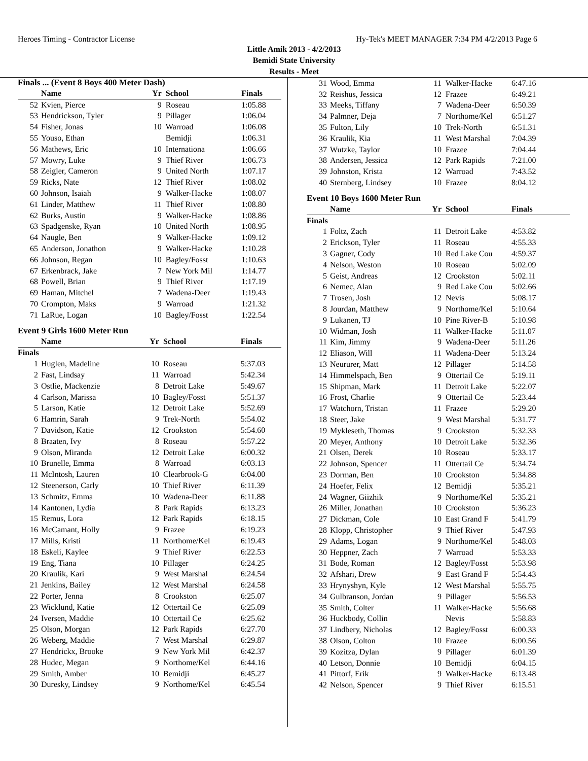Heroes Timing - Contractor License Hy-Tek's MEET MANAGER 7:34 PM 4/2/2013 Page 6
Little Amik 2013 - 4/2/2013
Bemidi State University
Results - Meet
Finals ... (Event 8 Boys 400 Meter Dash)
| | Name | Yr | School | Finals |
| --- | --- | --- | --- | --- |
| 52 | Kvien, Pierce | 9 | Roseau | 1:05.88 |
| 53 | Hendrickson, Tyler | 9 | Pillager | 1:06.04 |
| 54 | Fisher, Jonas | 10 | Warroad | 1:06.08 |
| 55 | Youso, Ethan | | Bemidji | 1:06.31 |
| 56 | Mathews, Eric | 10 | Internationa | 1:06.66 |
| 57 | Mowry, Luke | 9 | Thief River | 1:06.73 |
| 58 | Zeigler, Cameron | 9 | United North | 1:07.17 |
| 59 | Ricks, Nate | 12 | Thief River | 1:08.02 |
| 60 | Johnson, Isaiah | 9 | Walker-Hacke | 1:08.07 |
| 61 | Linder, Matthew | 11 | Thief River | 1:08.80 |
| 62 | Burks, Austin | 9 | Walker-Hacke | 1:08.86 |
| 63 | Spadgenske, Ryan | 10 | United North | 1:08.95 |
| 64 | Naugle, Ben | 9 | Walker-Hacke | 1:09.12 |
| 65 | Anderson, Jonathon | 9 | Walker-Hacke | 1:10.28 |
| 66 | Johnson, Regan | 10 | Bagley/Fosst | 1:10.63 |
| 67 | Erkenbrack, Jake | 7 | New York Mil | 1:14.77 |
| 68 | Powell, Brian | 9 | Thief River | 1:17.19 |
| 69 | Haman, Mitchel | 7 | Wadena-Deer | 1:19.43 |
| 70 | Crompton, Maks | 9 | Warroad | 1:21.32 |
| 71 | LaRue, Logan | 10 | Bagley/Fosst | 1:22.54 |
Event 9 Girls 1600 Meter Run
| | Name | Yr | School | Finals |
| --- | --- | --- | --- | --- |
| Finals | | | | |
| 1 | Huglen, Madeline | 10 | Roseau | 5:37.03 |
| 2 | Fast, Lindsay | 11 | Warroad | 5:42.34 |
| 3 | Ostlie, Mackenzie | 8 | Detroit Lake | 5:49.67 |
| 4 | Carlson, Marissa | 10 | Bagley/Fosst | 5:51.37 |
| 5 | Larson, Katie | 12 | Detroit Lake | 5:52.69 |
| 6 | Hamrin, Sarah | 9 | Trek-North | 5:54.02 |
| 7 | Davidson, Katie | 12 | Crookston | 5:54.60 |
| 8 | Braaten, Ivy | 8 | Roseau | 5:57.22 |
| 9 | Olson, Miranda | 12 | Detroit Lake | 6:00.32 |
| 10 | Brunelle, Emma | 8 | Warroad | 6:03.13 |
| 11 | McIntosh, Lauren | 10 | Clearbrook-G | 6:04.00 |
| 12 | Steenerson, Carly | 10 | Thief River | 6:11.39 |
| 13 | Schmitz, Emma | 10 | Wadena-Deer | 6:11.88 |
| 14 | Kantonen, Lydia | 8 | Park Rapids | 6:13.23 |
| 15 | Remus, Lora | 12 | Park Rapids | 6:18.15 |
| 16 | McCamant, Holly | 9 | Frazee | 6:19.23 |
| 17 | Mills, Kristi | 11 | Northome/Kel | 6:19.43 |
| 18 | Eskeli, Kaylee | 9 | Thief River | 6:22.53 |
| 19 | Eng, Tiana | 10 | Pillager | 6:24.25 |
| 20 | Kraulik, Kari | 9 | West Marshal | 6:24.54 |
| 21 | Jenkins, Bailey | 12 | West Marshal | 6:24.58 |
| 22 | Porter, Jenna | 8 | Crookston | 6:25.07 |
| 23 | Wicklund, Katie | 12 | Ottertail Ce | 6:25.09 |
| 24 | Iversen, Maddie | 10 | Ottertail Ce | 6:25.62 |
| 25 | Olson, Morgan | 12 | Park Rapids | 6:27.70 |
| 26 | Weberg, Maddie | 7 | West Marshal | 6:29.87 |
| 27 | Hendrickx, Brooke | 9 | New York Mil | 6:42.37 |
| 28 | Hudec, Megan | 9 | Northome/Kel | 6:44.16 |
| 29 | Smith, Amber | 10 | Bemidji | 6:45.27 |
| 30 | Duresky, Lindsey | 9 | Northome/Kel | 6:45.54 |
| 31 | Wood, Emma | 11 | Walker-Hacke | 6:47.16 |
| 32 | Reishus, Jessica | 12 | Frazee | 6:49.21 |
| 33 | Meeks, Tiffany | 7 | Wadena-Deer | 6:50.39 |
| 34 | Palmner, Deja | 7 | Northome/Kel | 6:51.27 |
| 35 | Fulton, Lily | 10 | Trek-North | 6:51.31 |
| 36 | Kraulik, Kia | 11 | West Marshal | 7:04.39 |
| 37 | Wutzke, Taylor | 10 | Frazee | 7:04.44 |
| 38 | Andersen, Jessica | 12 | Park Rapids | 7:21.00 |
| 39 | Johnston, Krista | 12 | Warroad | 7:43.52 |
| 40 | Sternberg, Lindsey | 10 | Frazee | 8:04.12 |
Event 10 Boys 1600 Meter Run
| | Name | Yr | School | Finals |
| --- | --- | --- | --- | --- |
| Finals | | | | |
| 1 | Foltz, Zach | 11 | Detroit Lake | 4:53.82 |
| 2 | Erickson, Tyler | 11 | Roseau | 4:55.33 |
| 3 | Gagner, Cody | 10 | Red Lake Cou | 4:59.37 |
| 4 | Nelson, Weston | 10 | Roseau | 5:02.09 |
| 5 | Geist, Andreas | 12 | Crookston | 5:02.11 |
| 6 | Nemec, Alan | 9 | Red Lake Cou | 5:02.66 |
| 7 | Trosen, Josh | 12 | Nevis | 5:08.17 |
| 8 | Jourdan, Matthew | 9 | Northome/Kel | 5:10.64 |
| 9 | Lukanen, TJ | 10 | Pine River-B | 5:10.98 |
| 10 | Widman, Josh | 11 | Walker-Hacke | 5:11.07 |
| 11 | Kim, Jimmy | 9 | Wadena-Deer | 5:11.26 |
| 12 | Eliason, Will | 11 | Wadena-Deer | 5:13.24 |
| 13 | Neururer, Matt | 12 | Pillager | 5:14.58 |
| 14 | Himmelspach, Ben | 9 | Ottertail Ce | 5:19.11 |
| 15 | Shipman, Mark | 11 | Detroit Lake | 5:22.07 |
| 16 | Frost, Charlie | 9 | Ottertail Ce | 5:23.44 |
| 17 | Watchorn, Tristan | 11 | Frazee | 5:29.20 |
| 18 | Steer, Jake | 9 | West Marshal | 5:31.77 |
| 19 | Mykleseth, Thomas | 9 | Crookston | 5:32.33 |
| 20 | Meyer, Anthony | 10 | Detroit Lake | 5:32.36 |
| 21 | Olsen, Derek | 10 | Roseau | 5:33.17 |
| 22 | Johnson, Spencer | 11 | Ottertail Ce | 5:34.74 |
| 23 | Dorman, Ben | 10 | Crookston | 5:34.88 |
| 24 | Hoefer, Felix | 12 | Bemidji | 5:35.21 |
| 24 | Wagner, Giizhik | 9 | Northome/Kel | 5:35.21 |
| 26 | Miller, Jonathan | 10 | Crookston | 5:36.23 |
| 27 | Dickman, Cole | 10 | East Grand F | 5:41.79 |
| 28 | Klopp, Christopher | 9 | Thief River | 5:47.93 |
| 29 | Adams, Logan | 9 | Northome/Kel | 5:48.03 |
| 30 | Heppner, Zach | 7 | Warroad | 5:53.33 |
| 31 | Bode, Roman | 12 | Bagley/Fosst | 5:53.98 |
| 32 | Afshari, Drew | 9 | East Grand F | 5:54.43 |
| 33 | Hrynyshyn, Kyle | 12 | West Marshal | 5:55.75 |
| 34 | Gulbranson, Jordan | 9 | Pillager | 5:56.53 |
| 35 | Smith, Colter | 11 | Walker-Hacke | 5:56.68 |
| 36 | Huckbody, Collin | | Nevis | 5:58.83 |
| 37 | Lindbery, Nicholas | 12 | Bagley/Fosst | 6:00.33 |
| 38 | Olson, Colton | 10 | Frazee | 6:00.56 |
| 39 | Kozitza, Dylan | 9 | Pillager | 6:01.39 |
| 40 | Letson, Donnie | 10 | Bemidji | 6:04.15 |
| 41 | Pittorf, Erik | 9 | Walker-Hacke | 6:13.48 |
| 42 | Nelson, Spencer | 9 | Thief River | 6:15.51 |